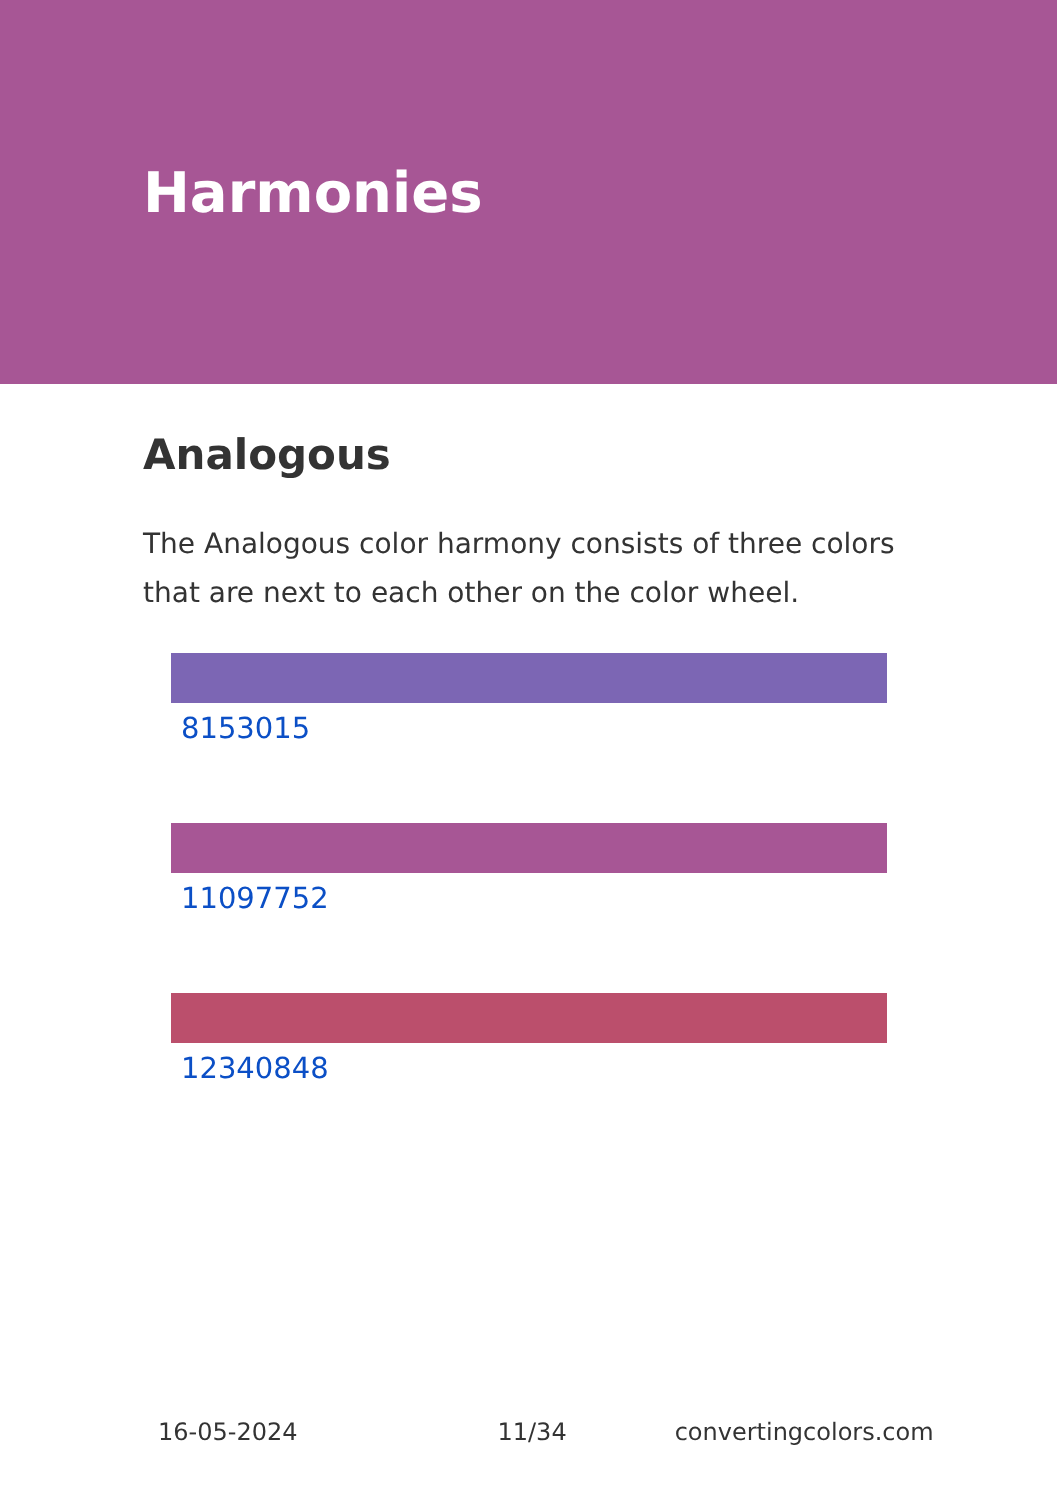Harmonies
Analogous
The Analogous color harmony consists of three colors that are next to each other on the color wheel.
8153015
11097752
12340848
16-05-2024 11/34 convertingcolors.com